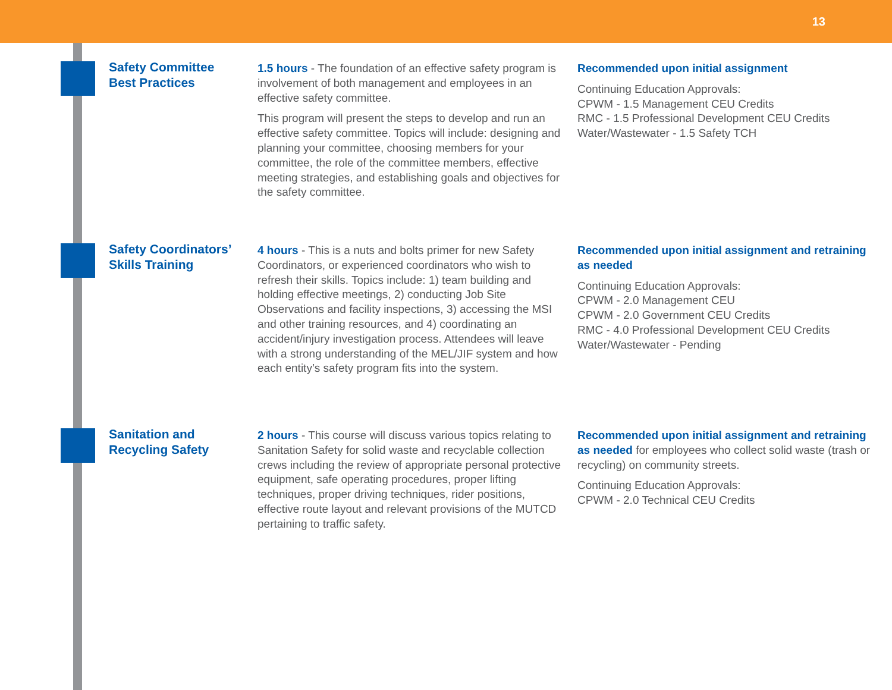13
Safety Committee
Best Practices
1.5 hours - The foundation of an effective safety program is involvement of both management and employees in an effective safety committee.
This program will present the steps to develop and run an effective safety committee. Topics will include: designing and planning your committee, choosing members for your committee, the role of the committee members, effective meeting strategies, and establishing goals and objectives for the safety committee.
Recommended upon initial assignment
Continuing Education Approvals:
CPWM - 1.5 Management CEU Credits
RMC - 1.5 Professional Development CEU Credits
Water/Wastewater - 1.5 Safety TCH
Safety Coordinators’
Skills Training
4 hours - This is a nuts and bolts primer for new Safety Coordinators, or experienced coordinators who wish to refresh their skills. Topics include: 1) team building and holding effective meetings, 2) conducting Job Site Observations and facility inspections, 3) accessing the MSI and other training resources, and 4) coordinating an accident/injury investigation process. Attendees will leave with a strong understanding of the MEL/JIF system and how each entity’s safety program fits into the system.
Recommended upon initial assignment and retraining as needed
Continuing Education Approvals:
CPWM - 2.0 Management CEU
CPWM - 2.0 Government CEU Credits
RMC - 4.0 Professional Development CEU Credits
Water/Wastewater - Pending
Sanitation and
Recycling Safety
2 hours - This course will discuss various topics relating to Sanitation Safety for solid waste and recyclable collection crews including the review of appropriate personal protective equipment, safe operating procedures, proper lifting techniques, proper driving techniques, rider positions, effective route layout and relevant provisions of the MUTCD pertaining to traffic safety.
Recommended upon initial assignment and retraining as needed for employees who collect solid waste (trash or recycling) on community streets.
Continuing Education Approvals:
CPWM - 2.0 Technical CEU Credits